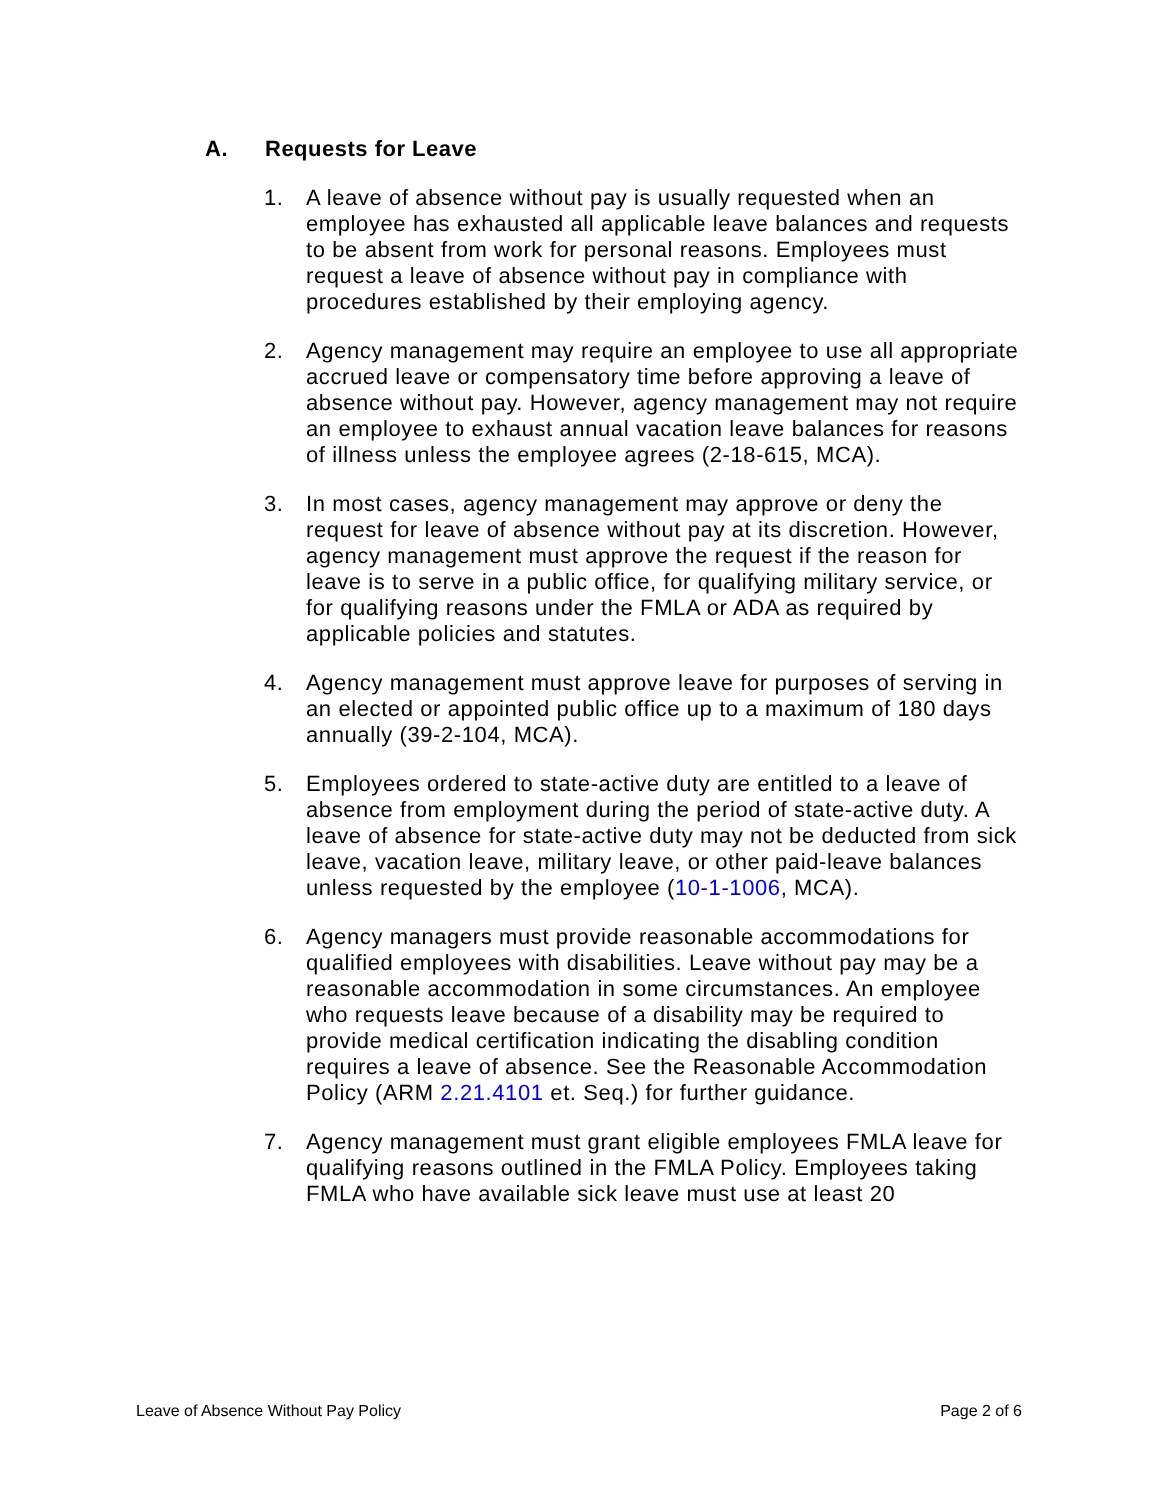A. Requests for Leave
1. A leave of absence without pay is usually requested when an employee has exhausted all applicable leave balances and requests to be absent from work for personal reasons. Employees must request a leave of absence without pay in compliance with procedures established by their employing agency.
2. Agency management may require an employee to use all appropriate accrued leave or compensatory time before approving a leave of absence without pay. However, agency management may not require an employee to exhaust annual vacation leave balances for reasons of illness unless the employee agrees (2-18-615, MCA).
3. In most cases, agency management may approve or deny the request for leave of absence without pay at its discretion. However, agency management must approve the request if the reason for leave is to serve in a public office, for qualifying military service, or for qualifying reasons under the FMLA or ADA as required by applicable policies and statutes.
4. Agency management must approve leave for purposes of serving in an elected or appointed public office up to a maximum of 180 days annually (39-2-104, MCA).
5. Employees ordered to state-active duty are entitled to a leave of absence from employment during the period of state-active duty. A leave of absence for state-active duty may not be deducted from sick leave, vacation leave, military leave, or other paid-leave balances unless requested by the employee (10-1-1006, MCA).
6. Agency managers must provide reasonable accommodations for qualified employees with disabilities. Leave without pay may be a reasonable accommodation in some circumstances. An employee who requests leave because of a disability may be required to provide medical certification indicating the disabling condition requires a leave of absence. See the Reasonable Accommodation Policy (ARM 2.21.4101 et. Seq.) for further guidance.
7. Agency management must grant eligible employees FMLA leave for qualifying reasons outlined in the FMLA Policy. Employees taking FMLA who have available sick leave must use at least 20
Leave of Absence Without Pay Policy Page 2 of 6